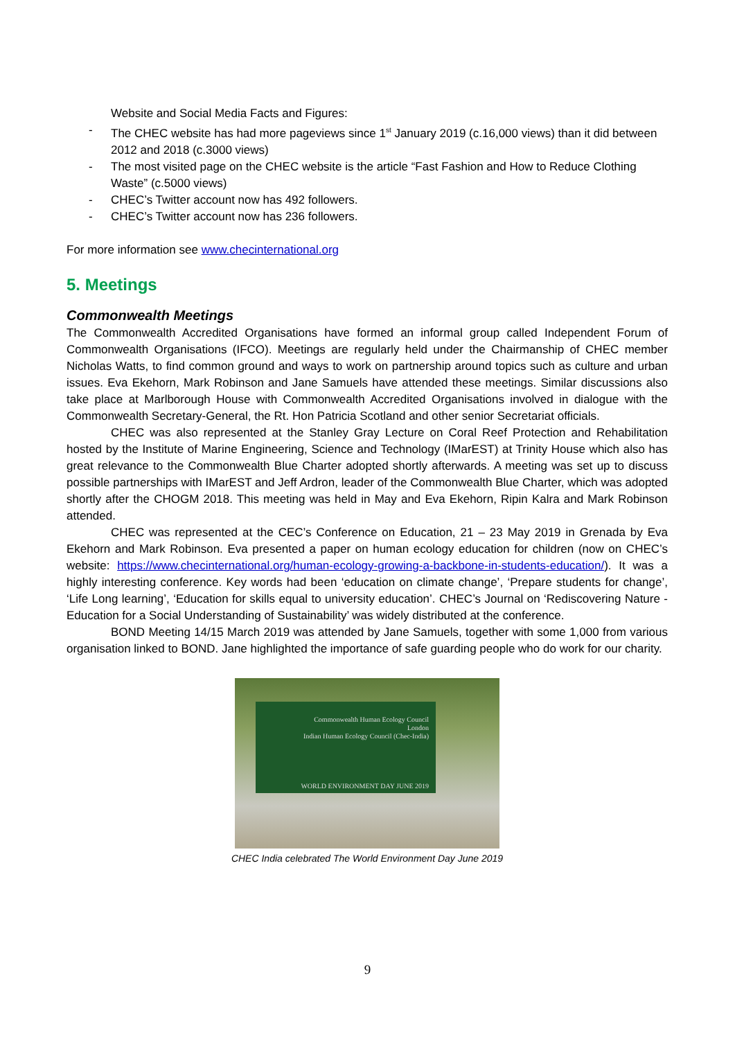Website and Social Media Facts and Figures:
- The CHEC website has had more pageviews since 1<sup>st</sup> January 2019 (c.16,000 views) than it did between 2012 and 2018 (c.3000 views)
- The most visited page on the CHEC website is the article “Fast Fashion and How to Reduce Clothing Waste” (c.5000 views)
- CHEC’s Twitter account now has 492 followers.
- CHEC’s Twitter account now has 236 followers.
For more information see www.checinternational.org
5. Meetings
Commonwealth Meetings
The Commonwealth Accredited Organisations have formed an informal group called Independent Forum of Commonwealth Organisations (IFCO). Meetings are regularly held under the Chairmanship of CHEC member Nicholas Watts, to find common ground and ways to work on partnership around topics such as culture and urban issues. Eva Ekehorn, Mark Robinson and Jane Samuels have attended these meetings. Similar discussions also take place at Marlborough House with Commonwealth Accredited Organisations involved in dialogue with the Commonwealth Secretary-General, the Rt. Hon Patricia Scotland and other senior Secretariat officials.
CHEC was also represented at the Stanley Gray Lecture on Coral Reef Protection and Rehabilitation hosted by the Institute of Marine Engineering, Science and Technology (IMarEST) at Trinity House which also has great relevance to the Commonwealth Blue Charter adopted shortly afterwards. A meeting was set up to discuss possible partnerships with IMarEST and Jeff Ardron, leader of the Commonwealth Blue Charter, which was adopted shortly after the CHOGM 2018. This meeting was held in May and Eva Ekehorn, Ripin Kalra and Mark Robinson attended.
CHEC was represented at the CEC’s Conference on Education, 21 – 23 May 2019 in Grenada by Eva Ekehorn and Mark Robinson. Eva presented a paper on human ecology education for children (now on CHEC’s website: https://www.checinternational.org/human-ecology-growing-a-backbone-in-students-education/). It was a highly interesting conference. Key words had been ‘education on climate change’, ‘Prepare students for change’, ‘Life Long learning’, ‘Education for skills equal to university education’. CHEC’s Journal on ‘Rediscovering Nature -Education for a Social Understanding of Sustainability’ was widely distributed at the conference.
BOND Meeting 14/15 March 2019 was attended by Jane Samuels, together with some 1,000 from various organisation linked to BOND. Jane highlighted the importance of safe guarding people who do work for our charity.
Commonwealth Human Ecology Council
London
Indian Human Ecology Council (Chec-India)
WORLD ENVIRONMENT DAY JUNE 2019
CHEC India celebrated The World Environment Day June 2019
9